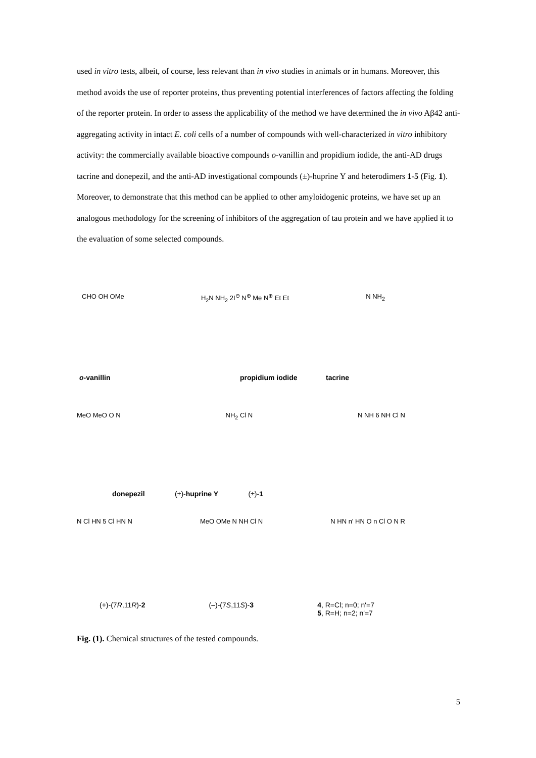used in vitro tests, albeit, of course, less relevant than in vivo studies in animals or in humans. Moreover, this method avoids the use of reporter proteins, thus preventing potential interferences of factors affecting the folding of the reporter protein. In order to assess the applicability of the method we have determined the in vivo Aβ42 anti-aggregating activity in intact E. coli cells of a number of compounds with well-characterized in vitro inhibitory activity: the commercially available bioactive compounds o-vanillin and propidium iodide, the anti-AD drugs tacrine and donepezil, and the anti-AD investigational compounds (±)-huprine Y and heterodimers 1-5 (Fig. 1). Moreover, to demonstrate that this method can be applied to other amyloidogenic proteins, we have set up an analogous methodology for the screening of inhibitors of the aggregation of tau protein and we have applied it to the evaluation of some selected compounds.
o-vanillin propidium iodide tacrine
CHO OH OMe H<sub>2</sub>N NH<sub>2</sub> 2I<sup>⊖</sup> N<sup>⊕</sup> Me N<sup>⊕</sup> Et Et N NH<sub>2</sub>
MeO MeO O N NH<sub>2</sub> Cl N N NH 6 NH Cl N
donepezil (±)-huprine Y (±)-1
N Cl HN 5 Cl HN N MeO OMe N NH Cl N N HN n' HN O n Cl O N R
(+)-(7R,11R)-2 (–)-(7S,11S)-3 4, R=Cl; n=0; n'=7
5, R=H; n=2; n'=7
Fig. (1). Chemical structures of the tested compounds.
5